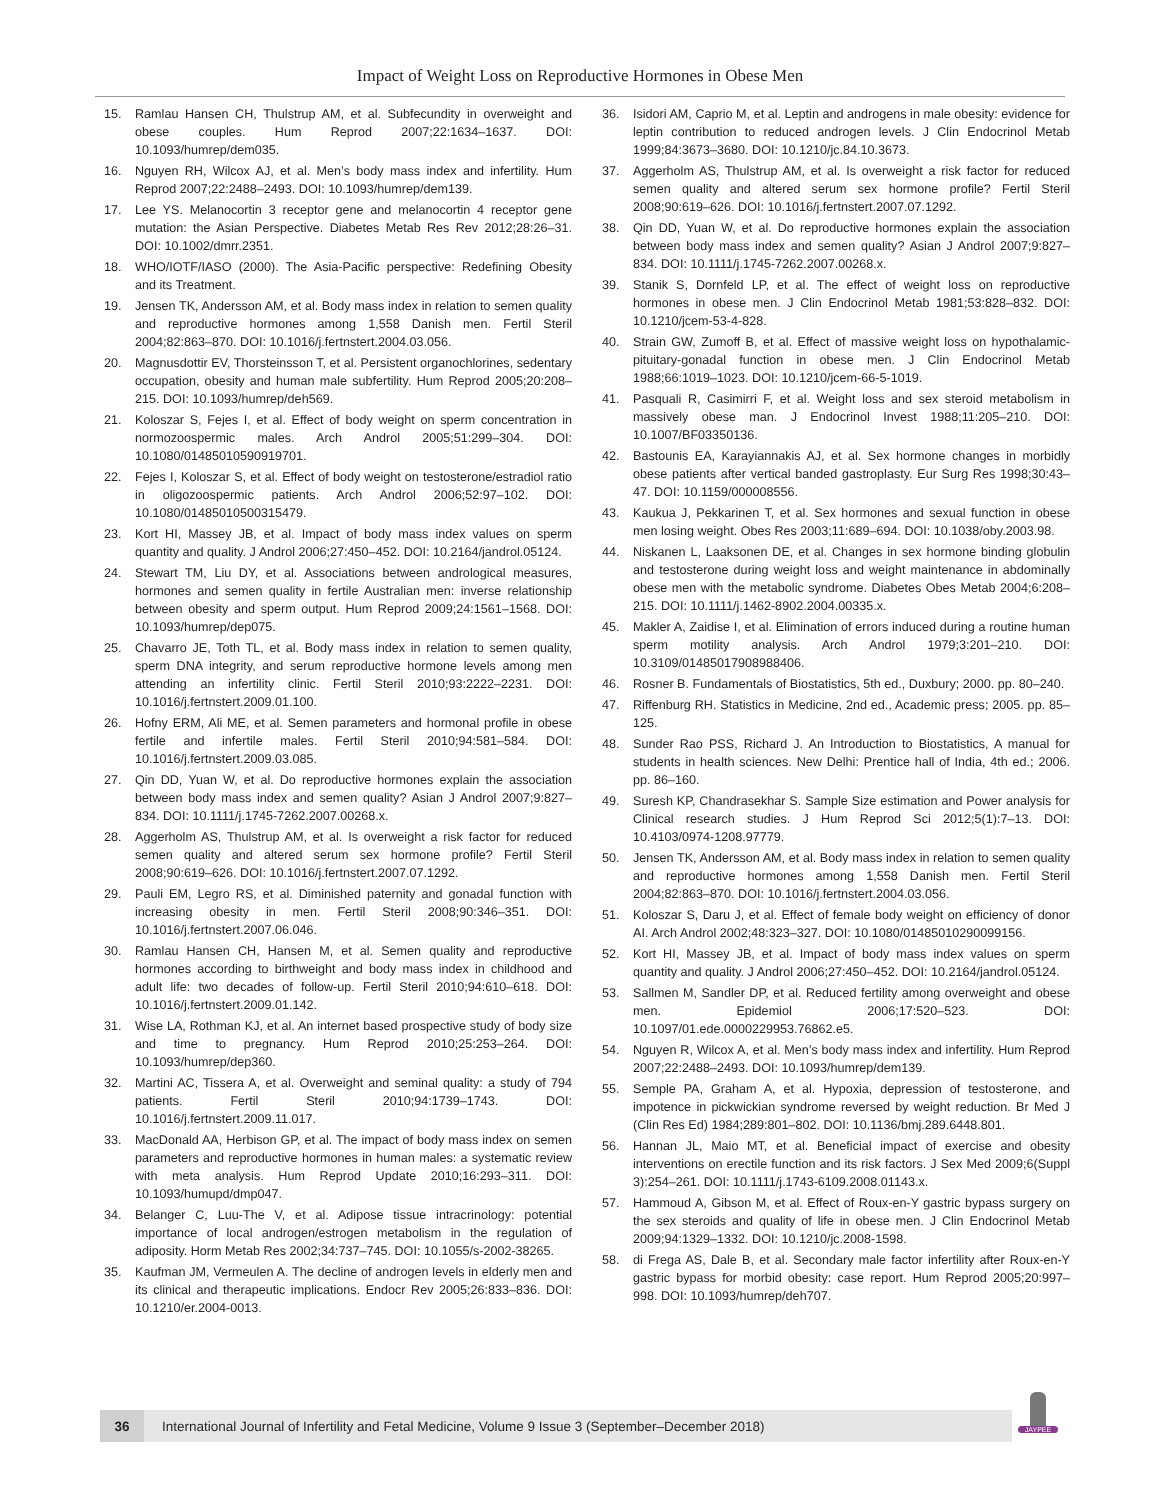Impact of Weight Loss on Reproductive Hormones in Obese Men
15. Ramlau Hansen CH, Thulstrup AM, et al. Subfecundity in overweight and obese couples. Hum Reprod 2007;22:1634–1637. DOI: 10.1093/humrep/dem035.
16. Nguyen RH, Wilcox AJ, et al. Men’s body mass index and infertility. Hum Reprod 2007;22:2488–2493. DOI: 10.1093/humrep/dem139.
17. Lee YS. Melanocortin 3 receptor gene and melanocortin 4 receptor gene mutation: the Asian Perspective. Diabetes Metab Res Rev 2012;28:26–31. DOI: 10.1002/dmrr.2351.
18. WHO/IOTF/IASO (2000). The Asia-Pacific perspective: Redefining Obesity and its Treatment.
19. Jensen TK, Andersson AM, et al. Body mass index in relation to semen quality and reproductive hormones among 1,558 Danish men. Fertil Steril 2004;82:863–870. DOI: 10.1016/j.fertnstert.2004.03.056.
20. Magnusdottir EV, Thorsteinsson T, et al. Persistent organochlorines, sedentary occupation, obesity and human male subfertility. Hum Reprod 2005;20:208–215. DOI: 10.1093/humrep/deh569.
21. Koloszar S, Fejes I, et al. Effect of body weight on sperm concentration in normozoospermic males. Arch Androl 2005;51:299–304. DOI: 10.1080/01485010590919701.
22. Fejes I, Koloszar S, et al. Effect of body weight on testosterone/estradiol ratio in oligozoospermic patients. Arch Androl 2006;52:97–102. DOI: 10.1080/01485010500315479.
23. Kort HI, Massey JB, et al. Impact of body mass index values on sperm quantity and quality. J Androl 2006;27:450–452. DOI: 10.2164/jandrol.05124.
24. Stewart TM, Liu DY, et al. Associations between andrological measures, hormones and semen quality in fertile Australian men: inverse relationship between obesity and sperm output. Hum Reprod 2009;24:1561–1568. DOI: 10.1093/humrep/dep075.
25. Chavarro JE, Toth TL, et al. Body mass index in relation to semen quality, sperm DNA integrity, and serum reproductive hormone levels among men attending an infertility clinic. Fertil Steril 2010;93:2222–2231. DOI: 10.1016/j.fertnstert.2009.01.100.
26. Hofny ERM, Ali ME, et al. Semen parameters and hormonal profile in obese fertile and infertile males. Fertil Steril 2010;94:581–584. DOI: 10.1016/j.fertnstert.2009.03.085.
27. Qin DD, Yuan W, et al. Do reproductive hormones explain the association between body mass index and semen quality? Asian J Androl 2007;9:827–834. DOI: 10.1111/j.1745-7262.2007.00268.x.
28. Aggerholm AS, Thulstrup AM, et al. Is overweight a risk factor for reduced semen quality and altered serum sex hormone profile? Fertil Steril 2008;90:619–626. DOI: 10.1016/j.fertnstert.2007.07.1292.
29. Pauli EM, Legro RS, et al. Diminished paternity and gonadal function with increasing obesity in men. Fertil Steril 2008;90:346–351. DOI: 10.1016/j.fertnstert.2007.06.046.
30. Ramlau Hansen CH, Hansen M, et al. Semen quality and reproductive hormones according to birthweight and body mass index in childhood and adult life: two decades of follow-up. Fertil Steril 2010;94:610–618. DOI: 10.1016/j.fertnstert.2009.01.142.
31. Wise LA, Rothman KJ, et al. An internet based prospective study of body size and time to pregnancy. Hum Reprod 2010;25:253–264. DOI: 10.1093/humrep/dep360.
32. Martini AC, Tissera A, et al. Overweight and seminal quality: a study of 794 patients. Fertil Steril 2010;94:1739–1743. DOI: 10.1016/j.fertnstert.2009.11.017.
33. MacDonald AA, Herbison GP, et al. The impact of body mass index on semen parameters and reproductive hormones in human males: a systematic review with meta analysis. Hum Reprod Update 2010;16:293–311. DOI: 10.1093/humupd/dmp047.
34. Belanger C, Luu-The V, et al. Adipose tissue intracrinology: potential importance of local androgen/estrogen metabolism in the regulation of adiposity. Horm Metab Res 2002;34:737–745. DOI: 10.1055/s-2002-38265.
35. Kaufman JM, Vermeulen A. The decline of androgen levels in elderly men and its clinical and therapeutic implications. Endocr Rev 2005;26:833–836. DOI: 10.1210/er.2004-0013.
36. Isidori AM, Caprio M, et al. Leptin and androgens in male obesity: evidence for leptin contribution to reduced androgen levels. J Clin Endocrinol Metab 1999;84:3673–3680. DOI: 10.1210/jc.84.10.3673.
37. Aggerholm AS, Thulstrup AM, et al. Is overweight a risk factor for reduced semen quality and altered serum sex hormone profile? Fertil Steril 2008;90:619–626. DOI: 10.1016/j.fertnstert.2007.07.1292.
38. Qin DD, Yuan W, et al. Do reproductive hormones explain the association between body mass index and semen quality? Asian J Androl 2007;9:827–834. DOI: 10.1111/j.1745-7262.2007.00268.x.
39. Stanik S, Dornfeld LP, et al. The effect of weight loss on reproductive hormones in obese men. J Clin Endocrinol Metab 1981;53:828–832. DOI: 10.1210/jcem-53-4-828.
40. Strain GW, Zumoff B, et al. Effect of massive weight loss on hypothalamic-pituitary-gonadal function in obese men. J Clin Endocrinol Metab 1988;66:1019–1023. DOI: 10.1210/jcem-66-5-1019.
41. Pasquali R, Casimirri F, et al. Weight loss and sex steroid metabolism in massively obese man. J Endocrinol Invest 1988;11:205–210. DOI: 10.1007/BF03350136.
42. Bastounis EA, Karayiannakis AJ, et al. Sex hormone changes in morbidly obese patients after vertical banded gastroplasty. Eur Surg Res 1998;30:43–47. DOI: 10.1159/000008556.
43. Kaukua J, Pekkarinen T, et al. Sex hormones and sexual function in obese men losing weight. Obes Res 2003;11:689–694. DOI: 10.1038/oby.2003.98.
44. Niskanen L, Laaksonen DE, et al. Changes in sex hormone binding globulin and testosterone during weight loss and weight maintenance in abdominally obese men with the metabolic syndrome. Diabetes Obes Metab 2004;6:208–215. DOI: 10.1111/j.1462-8902.2004.00335.x.
45. Makler A, Zaidise I, et al. Elimination of errors induced during a routine human sperm motility analysis. Arch Androl 1979;3:201–210. DOI: 10.3109/01485017908988406.
46. Rosner B. Fundamentals of Biostatistics, 5th ed., Duxbury; 2000. pp. 80–240.
47. Riffenburg RH. Statistics in Medicine, 2nd ed., Academic press; 2005. pp. 85–125.
48. Sunder Rao PSS, Richard J. An Introduction to Biostatistics, A manual for students in health sciences. New Delhi: Prentice hall of India, 4th ed.; 2006. pp. 86–160.
49. Suresh KP, Chandrasekhar S. Sample Size estimation and Power analysis for Clinical research studies. J Hum Reprod Sci 2012;5(1):7–13. DOI: 10.4103/0974-1208.97779.
50. Jensen TK, Andersson AM, et al. Body mass index in relation to semen quality and reproductive hormones among 1,558 Danish men. Fertil Steril 2004;82:863–870. DOI: 10.1016/j.fertnstert.2004.03.056.
51. Koloszar S, Daru J, et al. Effect of female body weight on efficiency of donor AI. Arch Androl 2002;48:323–327. DOI: 10.1080/01485010290099156.
52. Kort HI, Massey JB, et al. Impact of body mass index values on sperm quantity and quality. J Androl 2006;27:450–452. DOI: 10.2164/jandrol.05124.
53. Sallmen M, Sandler DP, et al. Reduced fertility among overweight and obese men. Epidemiol 2006;17:520–523. DOI: 10.1097/01.ede.0000229953.76862.e5.
54. Nguyen R, Wilcox A, et al. Men’s body mass index and infertility. Hum Reprod 2007;22:2488–2493. DOI: 10.1093/humrep/dem139.
55. Semple PA, Graham A, et al. Hypoxia, depression of testosterone, and impotence in pickwickian syndrome reversed by weight reduction. Br Med J (Clin Res Ed) 1984;289:801–802. DOI: 10.1136/bmj.289.6448.801.
56. Hannan JL, Maio MT, et al. Beneficial impact of exercise and obesity interventions on erectile function and its risk factors. J Sex Med 2009;6(Suppl 3):254–261. DOI: 10.1111/j.1743-6109.2008.01143.x.
57. Hammoud A, Gibson M, et al. Effect of Roux-en-Y gastric bypass surgery on the sex steroids and quality of life in obese men. J Clin Endocrinol Metab 2009;94:1329–1332. DOI: 10.1210/jc.2008-1598.
58. di Frega AS, Dale B, et al. Secondary male factor infertility after Roux-en-Y gastric bypass for morbid obesity: case report. Hum Reprod 2005;20:997–998. DOI: 10.1093/humrep/deh707.
36
International Journal of Infertility and Fetal Medicine, Volume 9 Issue 3 (September–December 2018)
JAYPEE